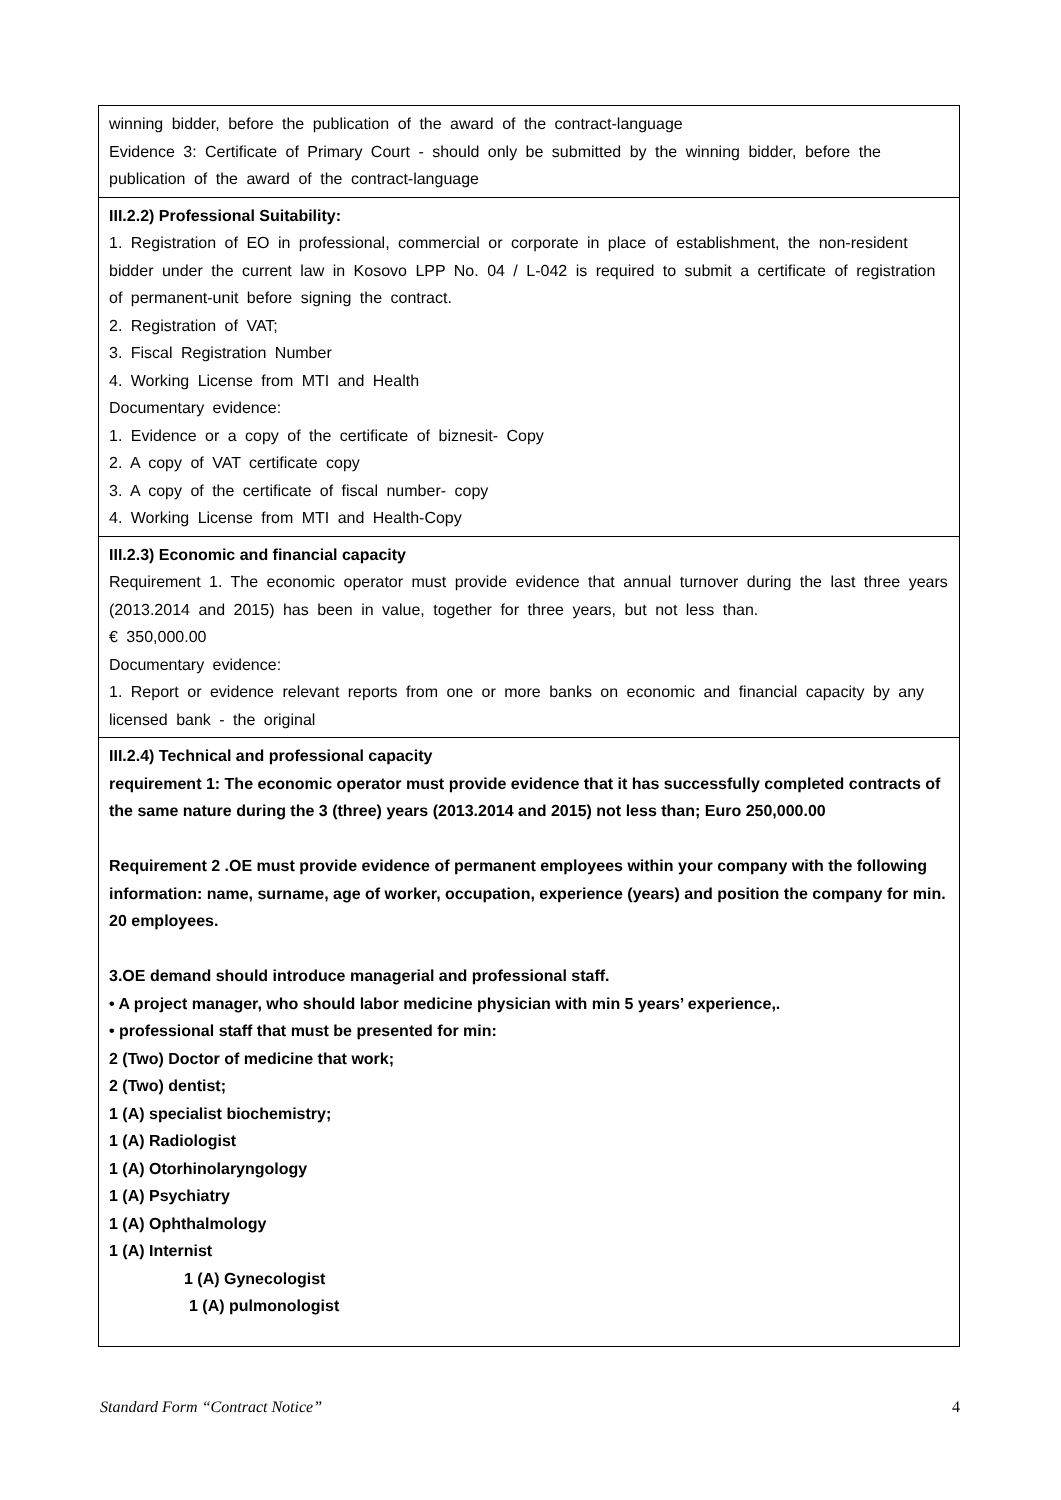| winning bidder, before the publication of the award of the contract-language Evidence 3: Certificate of Primary Court - should only be submitted by the winning bidder, before the publication of the award of the contract-language |
| III.2.2) Professional Suitability: 1. Registration of EO in professional, commercial or corporate in place of establishment, the non-resident bidder under the current law in Kosovo LPP No. 04 / L-042 is required to submit a certificate of registration of permanent-unit before signing the contract. 2. Registration of VAT; 3. Fiscal Registration Number 4. Working License from MTI and Health Documentary evidence: 1. Evidence or a copy of the certificate of biznesit- Copy 2. A copy of VAT certificate copy 3. A copy of the certificate of fiscal number- copy 4. Working License from MTI and Health-Copy |
| III.2.3) Economic and financial capacity Requirement 1. The economic operator must provide evidence that annual turnover during the last three years (2013.2014 and 2015) has been in value, together for three years, but not less than. € 350,000.00 Documentary evidence: 1. Report or evidence relevant reports from one or more banks on economic and financial capacity by any licensed bank - the original |
| III.2.4) Technical and professional capacity requirement 1: The economic operator must provide evidence that it has successfully completed contracts of the same nature during the 3 (three) years (2013.2014 and 2015) not less than; Euro 250,000.00 Requirement 2 .OE must provide evidence of permanent employees within your company with the following information: name, surname, age of worker, occupation, experience (years) and position the company for min. 20 employees. 3.OE demand should introduce managerial and professional staff. • A project manager, who should labor medicine physician with min 5 years’ experience,. • professional staff that must be presented for min: 2 (Two) Doctor of medicine that work; 2 (Two) dentist; 1 (A) specialist biochemistry; 1 (A) Radiologist 1 (A) Otorhinolaryngology 1 (A) Psychiatry 1 (A) Ophthalmology 1 (A) Internist 1 (A) Gynecologist 1 (A) pulmonologist |
Standard Form “Contract Notice” 4